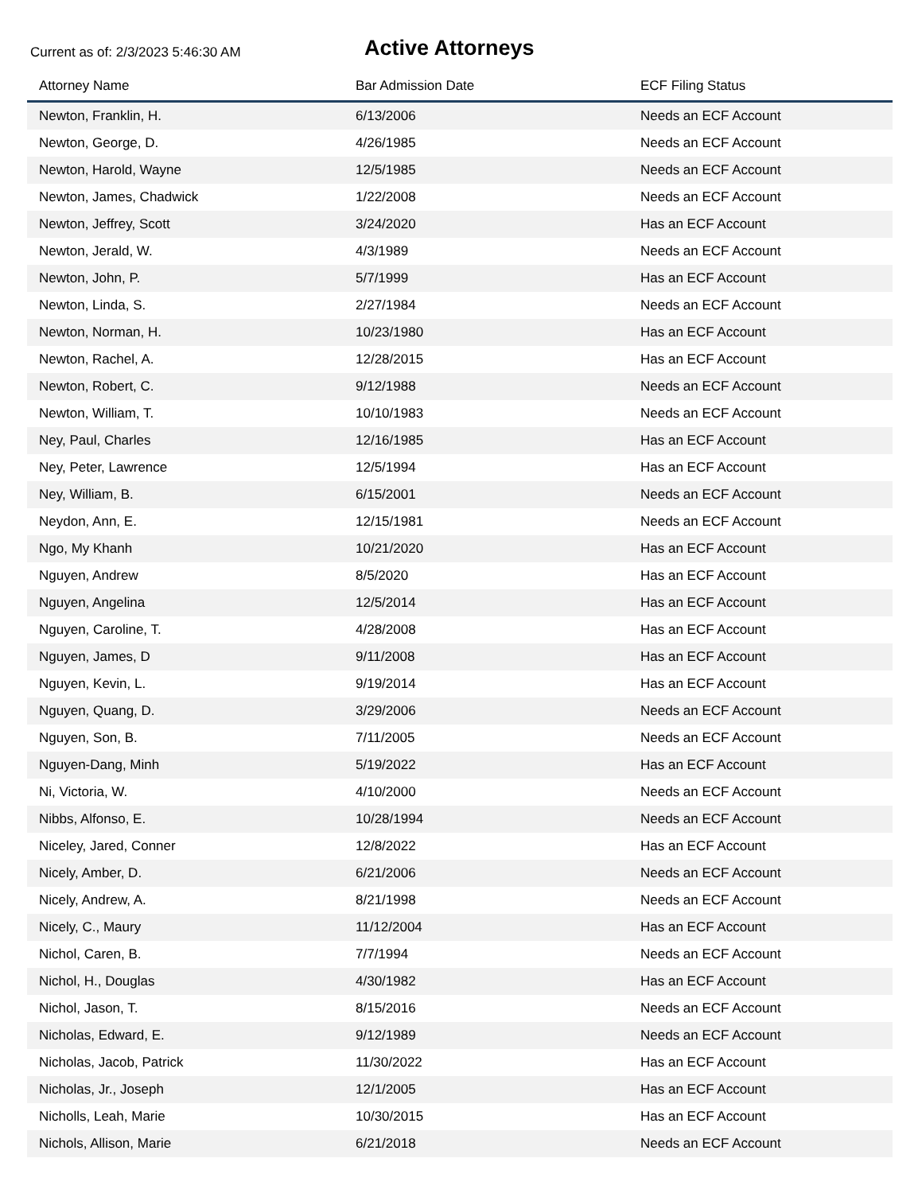Current as of: 2/3/2023 5:46:30 AM
Active Attorneys
| Attorney Name | Bar Admission Date | ECF Filing Status |
| --- | --- | --- |
| Newton, Franklin, H. | 6/13/2006 | Needs an ECF Account |
| Newton, George, D. | 4/26/1985 | Needs an ECF Account |
| Newton, Harold, Wayne | 12/5/1985 | Needs an ECF Account |
| Newton, James, Chadwick | 1/22/2008 | Needs an ECF Account |
| Newton, Jeffrey, Scott | 3/24/2020 | Has an ECF Account |
| Newton, Jerald, W. | 4/3/1989 | Needs an ECF Account |
| Newton, John, P. | 5/7/1999 | Has an ECF Account |
| Newton, Linda, S. | 2/27/1984 | Needs an ECF Account |
| Newton, Norman, H. | 10/23/1980 | Has an ECF Account |
| Newton, Rachel, A. | 12/28/2015 | Has an ECF Account |
| Newton, Robert, C. | 9/12/1988 | Needs an ECF Account |
| Newton, William, T. | 10/10/1983 | Needs an ECF Account |
| Ney, Paul, Charles | 12/16/1985 | Has an ECF Account |
| Ney, Peter, Lawrence | 12/5/1994 | Has an ECF Account |
| Ney, William, B. | 6/15/2001 | Needs an ECF Account |
| Neydon, Ann, E. | 12/15/1981 | Needs an ECF Account |
| Ngo, My Khanh | 10/21/2020 | Has an ECF Account |
| Nguyen, Andrew | 8/5/2020 | Has an ECF Account |
| Nguyen, Angelina | 12/5/2014 | Has an ECF Account |
| Nguyen, Caroline, T. | 4/28/2008 | Has an ECF Account |
| Nguyen, James, D | 9/11/2008 | Has an ECF Account |
| Nguyen, Kevin, L. | 9/19/2014 | Has an ECF Account |
| Nguyen, Quang, D. | 3/29/2006 | Needs an ECF Account |
| Nguyen, Son, B. | 7/11/2005 | Needs an ECF Account |
| Nguyen-Dang, Minh | 5/19/2022 | Has an ECF Account |
| Ni, Victoria, W. | 4/10/2000 | Needs an ECF Account |
| Nibbs, Alfonso, E. | 10/28/1994 | Needs an ECF Account |
| Niceley, Jared, Conner | 12/8/2022 | Has an ECF Account |
| Nicely, Amber, D. | 6/21/2006 | Needs an ECF Account |
| Nicely, Andrew, A. | 8/21/1998 | Needs an ECF Account |
| Nicely, C., Maury | 11/12/2004 | Has an ECF Account |
| Nichol, Caren, B. | 7/7/1994 | Needs an ECF Account |
| Nichol, H., Douglas | 4/30/1982 | Has an ECF Account |
| Nichol, Jason, T. | 8/15/2016 | Needs an ECF Account |
| Nicholas, Edward, E. | 9/12/1989 | Needs an ECF Account |
| Nicholas, Jacob, Patrick | 11/30/2022 | Has an ECF Account |
| Nicholas, Jr., Joseph | 12/1/2005 | Has an ECF Account |
| Nicholls, Leah, Marie | 10/30/2015 | Has an ECF Account |
| Nichols, Allison, Marie | 6/21/2018 | Needs an ECF Account |